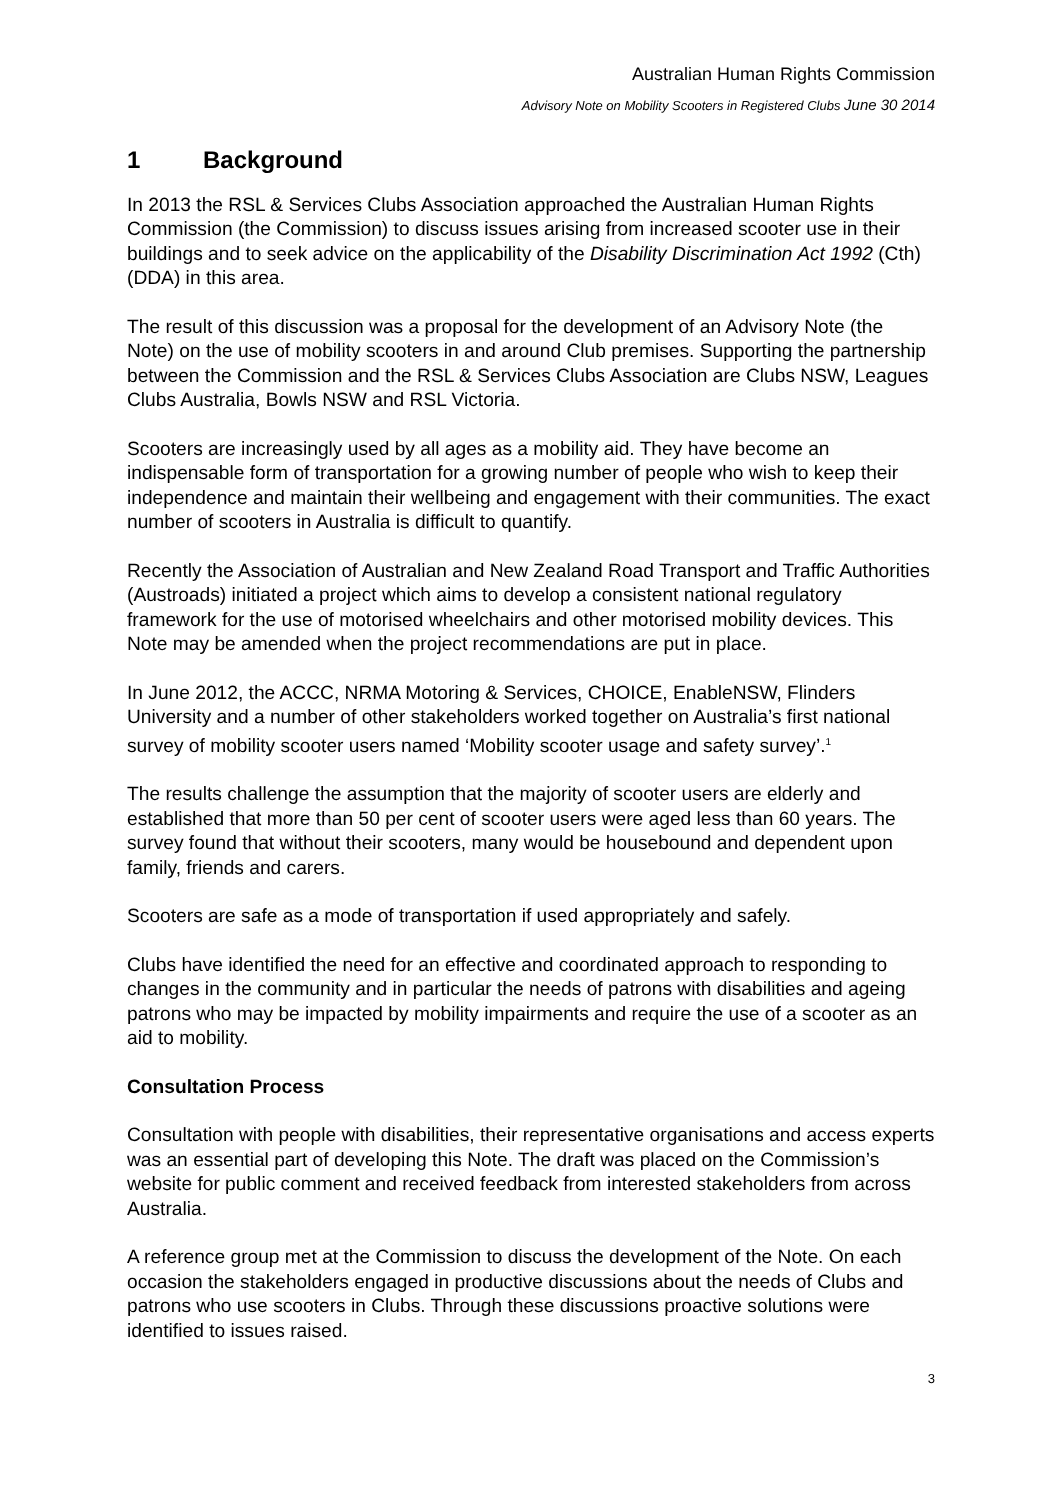Australian Human Rights Commission
Advisory Note on Mobility Scooters in Registered Clubs June 30 2014
1 Background
In 2013 the RSL & Services Clubs Association approached the Australian Human Rights Commission (the Commission) to discuss issues arising from increased scooter use in their buildings and to seek advice on the applicability of the Disability Discrimination Act 1992 (Cth) (DDA) in this area.
The result of this discussion was a proposal for the development of an Advisory Note (the Note) on the use of mobility scooters in and around Club premises. Supporting the partnership between the Commission and the RSL & Services Clubs Association are Clubs NSW, Leagues Clubs Australia, Bowls NSW and RSL Victoria.
Scooters are increasingly used by all ages as a mobility aid. They have become an indispensable form of transportation for a growing number of people who wish to keep their independence and maintain their wellbeing and engagement with their communities. The exact number of scooters in Australia is difficult to quantify.
Recently the Association of Australian and New Zealand Road Transport and Traffic Authorities (Austroads) initiated a project which aims to develop a consistent national regulatory framework for the use of motorised wheelchairs and other motorised mobility devices. This Note may be amended when the project recommendations are put in place.
In June 2012, the ACCC, NRMA Motoring & Services, CHOICE, EnableNSW, Flinders University and a number of other stakeholders worked together on Australia’s first national survey of mobility scooter users named ‘Mobility scooter usage and safety survey’.<sup>1</sup>
The results challenge the assumption that the majority of scooter users are elderly and established that more than 50 per cent of scooter users were aged less than 60 years. The survey found that without their scooters, many would be housebound and dependent upon family, friends and carers.
Scooters are safe as a mode of transportation if used appropriately and safely.
Clubs have identified the need for an effective and coordinated approach to responding to changes in the community and in particular the needs of patrons with disabilities and ageing patrons who may be impacted by mobility impairments and require the use of a scooter as an aid to mobility.
Consultation Process
Consultation with people with disabilities, their representative organisations and access experts was an essential part of developing this Note. The draft was placed on the Commission’s website for public comment and received feedback from interested stakeholders from across Australia.
A reference group met at the Commission to discuss the development of the Note. On each occasion the stakeholders engaged in productive discussions about the needs of Clubs and patrons who use scooters in Clubs. Through these discussions proactive solutions were identified to issues raised.
3